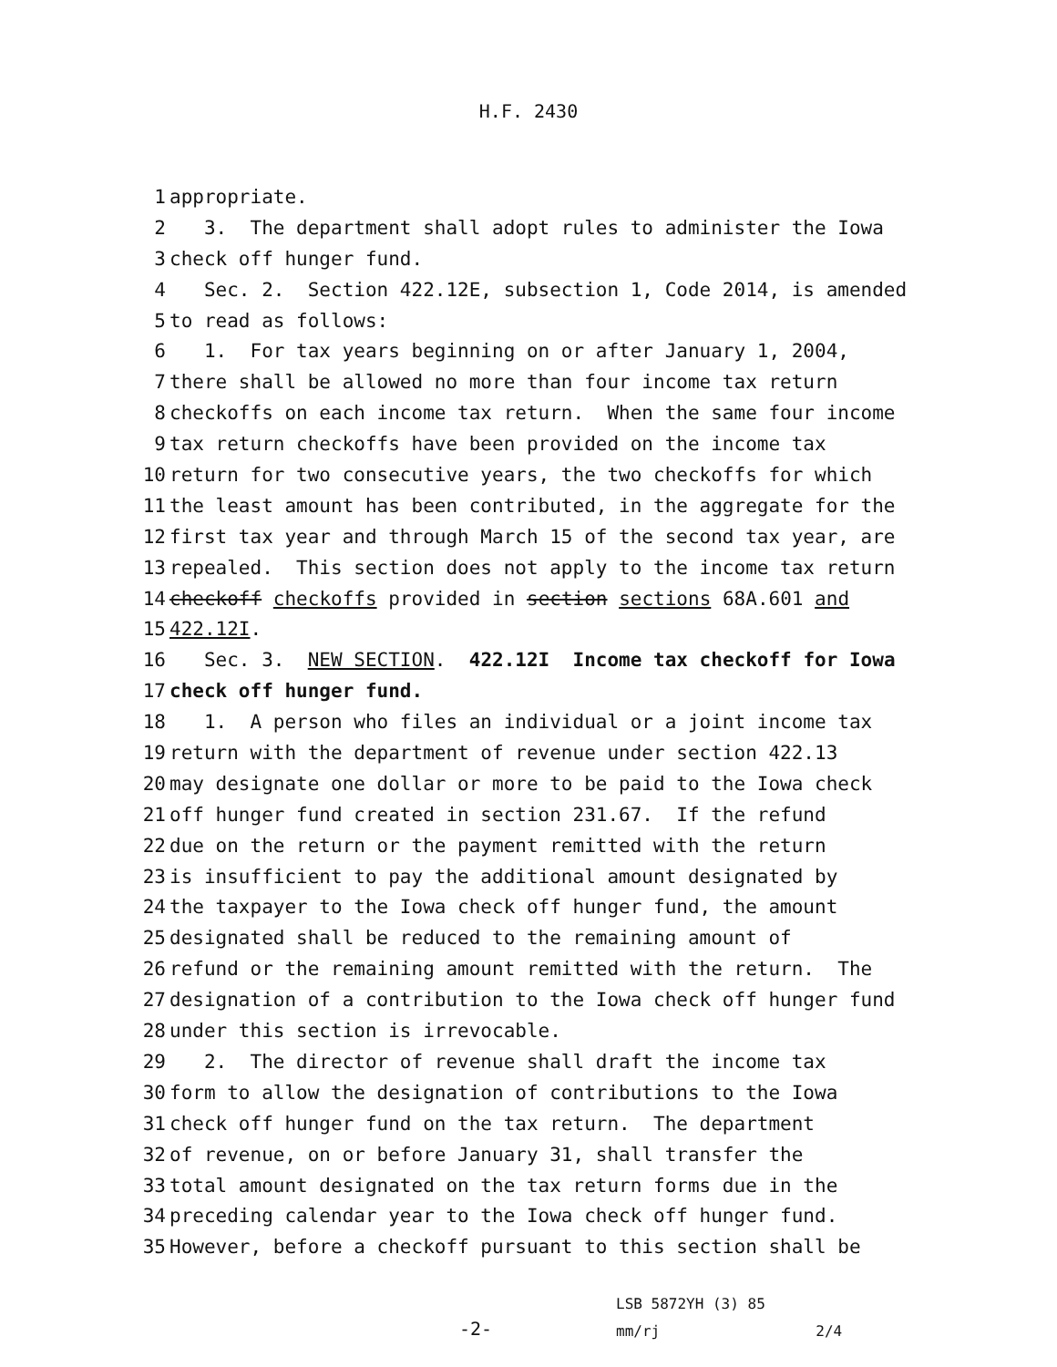H.F. 2430
1 appropriate.
2 3. The department shall adopt rules to administer the Iowa
3 check off hunger fund.
4 Sec. 2. Section 422.12E, subsection 1, Code 2014, is amended
5 to read as follows:
6 1. For tax years beginning on or after January 1, 2004,
7 there shall be allowed no more than four income tax return
8 checkoffs on each income tax return. When the same four income
9 tax return checkoffs have been provided on the income tax
10 return for two consecutive years, the two checkoffs for which
11 the least amount has been contributed, in the aggregate for the
12 first tax year and through March 15 of the second tax year, are
13 repealed. This section does not apply to the income tax return
14 checkoff checkoffs provided in section sections 68A.601 and
15 422.12I.
16 Sec. 3. NEW SECTION. 422.12I Income tax checkoff for Iowa
17 check off hunger fund.
18 1. A person who files an individual or a joint income tax
19 return with the department of revenue under section 422.13
20 may designate one dollar or more to be paid to the Iowa check
21 off hunger fund created in section 231.67. If the refund
22 due on the return or the payment remitted with the return
23 is insufficient to pay the additional amount designated by
24 the taxpayer to the Iowa check off hunger fund, the amount
25 designated shall be reduced to the remaining amount of
26 refund or the remaining amount remitted with the return. The
27 designation of a contribution to the Iowa check off hunger fund
28 under this section is irrevocable.
29 2. The director of revenue shall draft the income tax
30 form to allow the designation of contributions to the Iowa
31 check off hunger fund on the tax return. The department
32 of revenue, on or before January 31, shall transfer the
33 total amount designated on the tax return forms due in the
34 preceding calendar year to the Iowa check off hunger fund.
35 However, before a checkoff pursuant to this section shall be
-2-
LSB 5872YH (3) 85
mm/rj 2/4